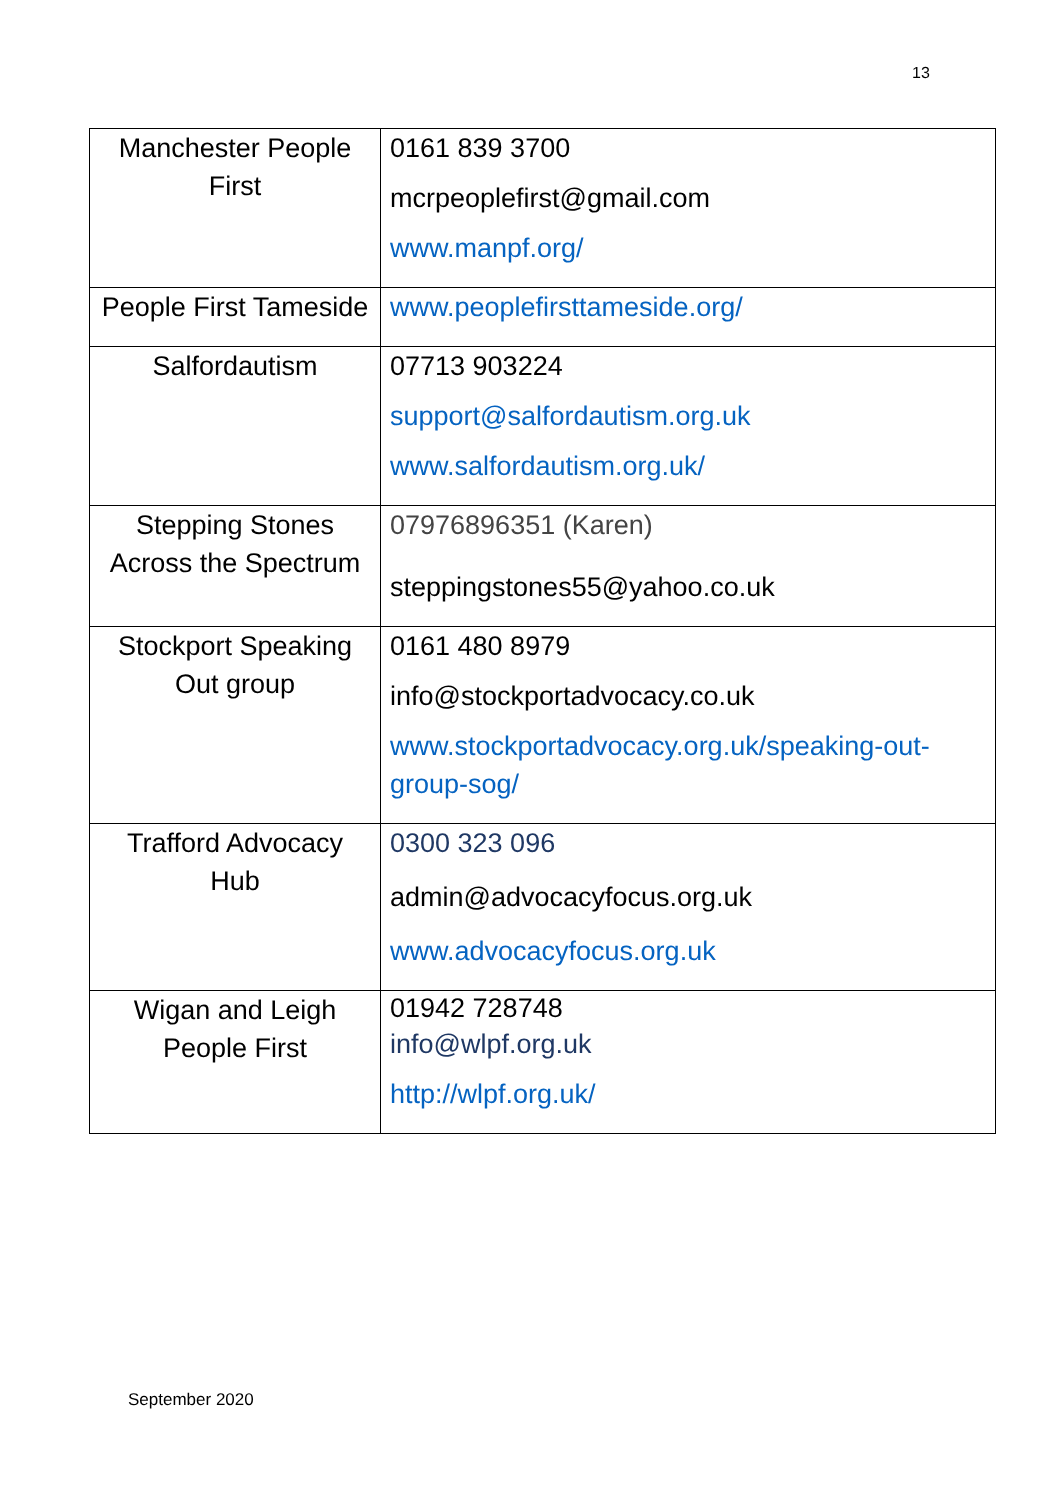13
| Manchester People First | 0161 839 3700 mcrpeoplefirst@gmail.com www.manpf.org/ |
| People First Tameside | www.peoplefirsttameside.org/ |
| Salfordautism | 07713 903224 support@salfordautism.org.uk www.salfordautism.org.uk/ |
| Stepping Stones Across the Spectrum | 07976896351 (Karen) steppingstones55@yahoo.co.uk |
| Stockport Speaking Out group | 0161 480 8979 info@stockportadvocacy.co.uk www.stockportadvocacy.org.uk/speaking-out-group-sog/ |
| Trafford Advocacy Hub | 0300 323 096 admin@advocacyfocus.org.uk www.advocacyfocus.org.uk |
| Wigan and Leigh People First | 01942 728748 info@wlpf.org.uk http://wlpf.org.uk/ |
September 2020